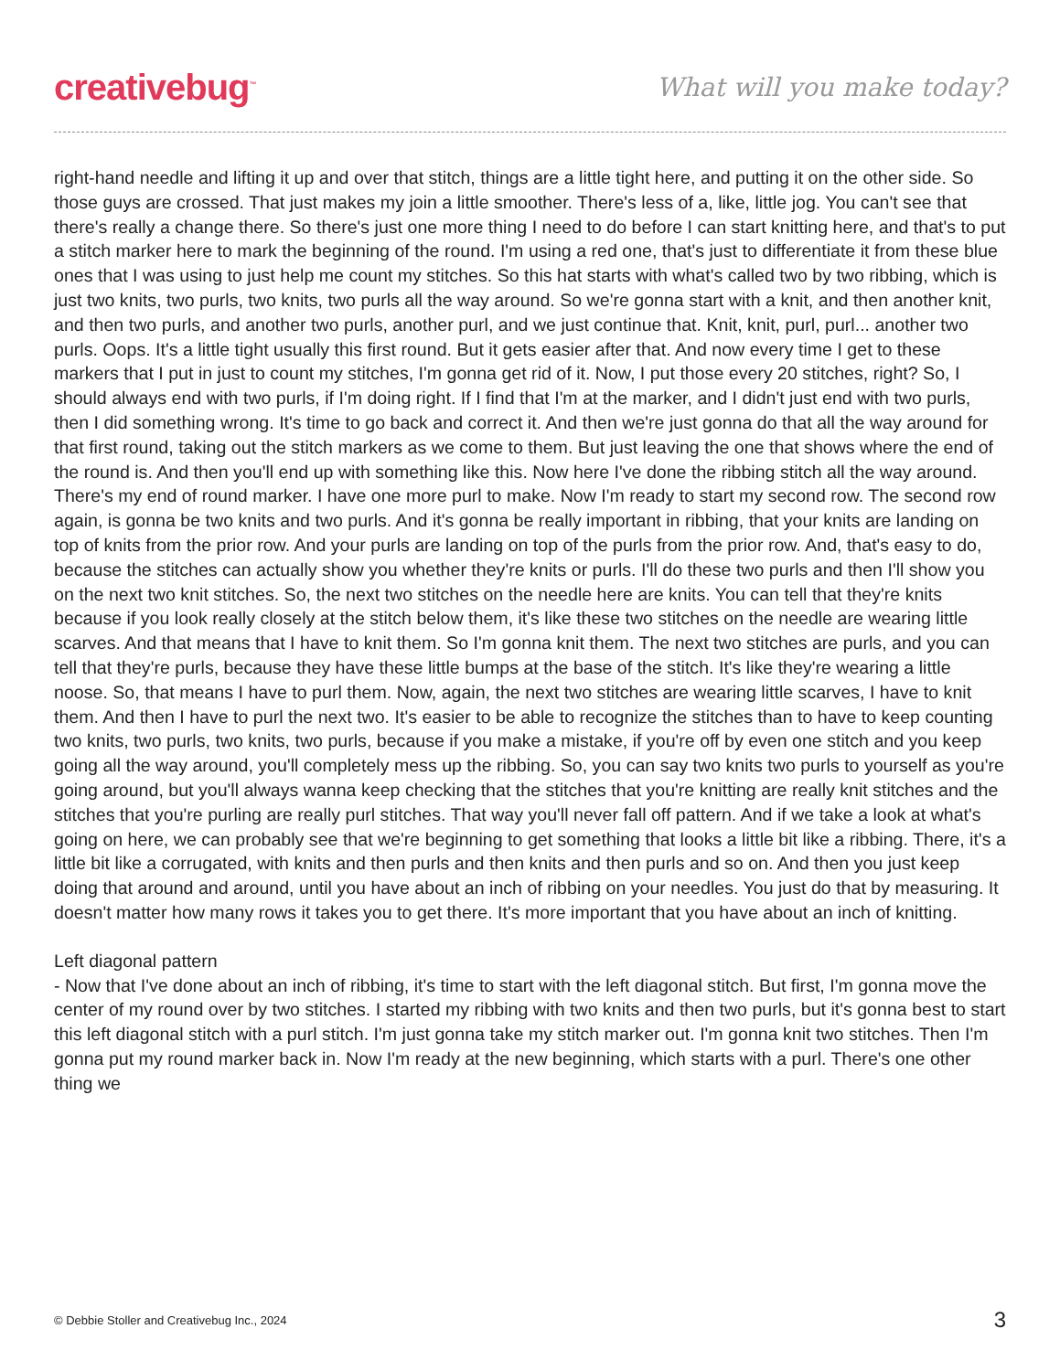creativebug<sup>™</sup>
What will you make today?
right-hand needle and lifting it up and over that stitch, things are a little tight here, and putting it on the other side. So those guys are crossed. That just makes my join a little smoother. There's less of a, like, little jog. You can't see that there's really a change there. So there's just one more thing I need to do before I can start knitting here, and that's to put a stitch marker here to mark the beginning of the round. I'm using a red one, that's just to differentiate it from these blue ones that I was using to just help me count my stitches. So this hat starts with what's called two by two ribbing, which is just two knits, two purls, two knits, two purls all the way around. So we're gonna start with a knit, and then another knit, and then two purls, and another two purls, another purl, and we just continue that. Knit, knit, purl, purl... another two purls. Oops. It's a little tight usually this first round. But it gets easier after that. And now every time I get to these markers that I put in just to count my stitches, I'm gonna get rid of it. Now, I put those every 20 stitches, right? So, I should always end with two purls, if I'm doing right. If I find that I'm at the marker, and I didn't just end with two purls, then I did something wrong. It's time to go back and correct it. And then we're just gonna do that all the way around for that first round, taking out the stitch markers as we come to them. But just leaving the one that shows where the end of the round is. And then you'll end up with something like this. Now here I've done the ribbing stitch all the way around. There's my end of round marker. I have one more purl to make. Now I'm ready to start my second row. The second row again, is gonna be two knits and two purls. And it's gonna be really important in ribbing, that your knits are landing on top of knits from the prior row. And your purls are landing on top of the purls from the prior row. And, that's easy to do, because the stitches can actually show you whether they're knits or purls. I'll do these two purls and then I'll show you on the next two knit stitches. So, the next two stitches on the needle here are knits. You can tell that they're knits because if you look really closely at the stitch below them, it's like these two stitches on the needle are wearing little scarves. And that means that I have to knit them. So I'm gonna knit them. The next two stitches are purls, and you can tell that they're purls, because they have these little bumps at the base of the stitch. It's like they're wearing a little noose. So, that means I have to purl them. Now, again, the next two stitches are wearing little scarves, I have to knit them. And then I have to purl the next two. It's easier to be able to recognize the stitches than to have to keep counting two knits, two purls, two knits, two purls, because if you make a mistake, if you're off by even one stitch and you keep going all the way around, you'll completely mess up the ribbing. So, you can say two knits two purls to yourself as you're going around, but you'll always wanna keep checking that the stitches that you're knitting are really knit stitches and the stitches that you're purling are really purl stitches. That way you'll never fall off pattern. And if we take a look at what's going on here, we can probably see that we're beginning to get something that looks a little bit like a ribbing. There, it's a little bit like a corrugated, with knits and then purls and then knits and then purls and so on. And then you just keep doing that around and around, until you have about an inch of ribbing on your needles. You just do that by measuring. It doesn't matter how many rows it takes you to get there. It's more important that you have about an inch of knitting.
Left diagonal pattern
- Now that I've done about an inch of ribbing, it's time to start with the left diagonal stitch. But first, I'm gonna move the center of my round over by two stitches. I started my ribbing with two knits and then two purls, but it's gonna best to start this left diagonal stitch with a purl stitch. I'm just gonna take my stitch marker out. I'm gonna knit two stitches. Then I'm gonna put my round marker back in. Now I'm ready at the new beginning, which starts with a purl. There's one other thing we
© Debbie Stoller and Creativebug Inc., 2024 3